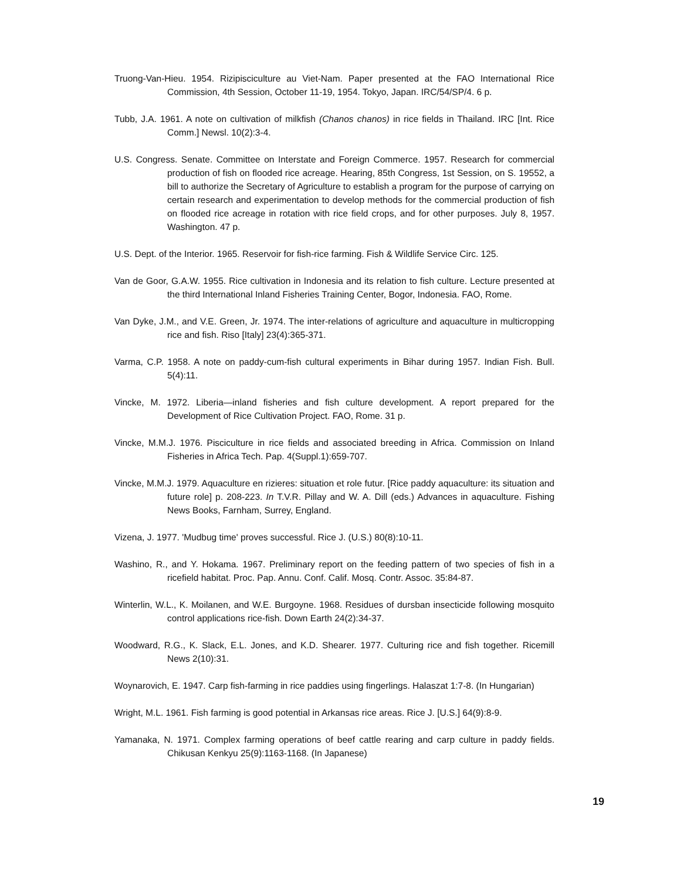Truong-Van-Hieu. 1954. Rizipisciculture au Viet-Nam. Paper presented at the FAO International Rice Commission, 4th Session, October 11-19, 1954. Tokyo, Japan. IRC/54/SP/4. 6 p.
Tubb, J.A. 1961. A note on cultivation of milkfish (Chanos chanos) in rice fields in Thailand. IRC [Int. Rice Comm.] Newsl. 10(2):3-4.
U.S. Congress. Senate. Committee on Interstate and Foreign Commerce. 1957. Research for commercial production of fish on flooded rice acreage. Hearing, 85th Congress, 1st Session, on S. 19552, a bill to authorize the Secretary of Agriculture to establish a program for the purpose of carrying on certain research and experimentation to develop methods for the commercial production of fish on flooded rice acreage in rotation with rice field crops, and for other purposes. July 8, 1957. Washington. 47 p.
U.S. Dept. of the Interior. 1965. Reservoir for fish-rice farming. Fish & Wildlife Service Circ. 125.
Van de Goor, G.A.W. 1955. Rice cultivation in Indonesia and its relation to fish culture. Lecture presented at the third International Inland Fisheries Training Center, Bogor, Indonesia. FAO, Rome.
Van Dyke, J.M., and V.E. Green, Jr. 1974. The inter-relations of agriculture and aquaculture in multicropping rice and fish. Riso [Italy] 23(4):365-371.
Varma, C.P. 1958. A note on paddy-cum-fish cultural experiments in Bihar during 1957. Indian Fish. Bull. 5(4):11.
Vincke, M. 1972. Liberia—inland fisheries and fish culture development. A report prepared for the Development of Rice Cultivation Project. FAO, Rome. 31 p.
Vincke, M.M.J. 1976. Pisciculture in rice fields and associated breeding in Africa. Commission on Inland Fisheries in Africa Tech. Pap. 4(Suppl.1):659-707.
Vincke, M.M.J. 1979. Aquaculture en rizieres: situation et role futur. [Rice paddy aquaculture: its situation and future role] p. 208-223. In T.V.R. Pillay and W. A. Dill (eds.) Advances in aquaculture. Fishing News Books, Farnham, Surrey, England.
Vizena, J. 1977. 'Mudbug time' proves successful. Rice J. (U.S.) 80(8):10-11.
Washino, R., and Y. Hokama. 1967. Preliminary report on the feeding pattern of two species of fish in a ricefield habitat. Proc. Pap. Annu. Conf. Calif. Mosq. Contr. Assoc. 35:84-87.
Winterlin, W.L., K. Moilanen, and W.E. Burgoyne. 1968. Residues of dursban insecticide following mosquito control applications rice-fish. Down Earth 24(2):34-37.
Woodward, R.G., K. Slack, E.L. Jones, and K.D. Shearer. 1977. Culturing rice and fish together. Ricemill News 2(10):31.
Woynarovich, E. 1947. Carp fish-farming in rice paddies using fingerlings. Halaszat 1:7-8. (In Hungarian)
Wright, M.L. 1961. Fish farming is good potential in Arkansas rice areas. Rice J. [U.S.] 64(9):8-9.
Yamanaka, N. 1971. Complex farming operations of beef cattle rearing and carp culture in paddy fields. Chikusan Kenkyu 25(9):1163-1168. (In Japanese)
19